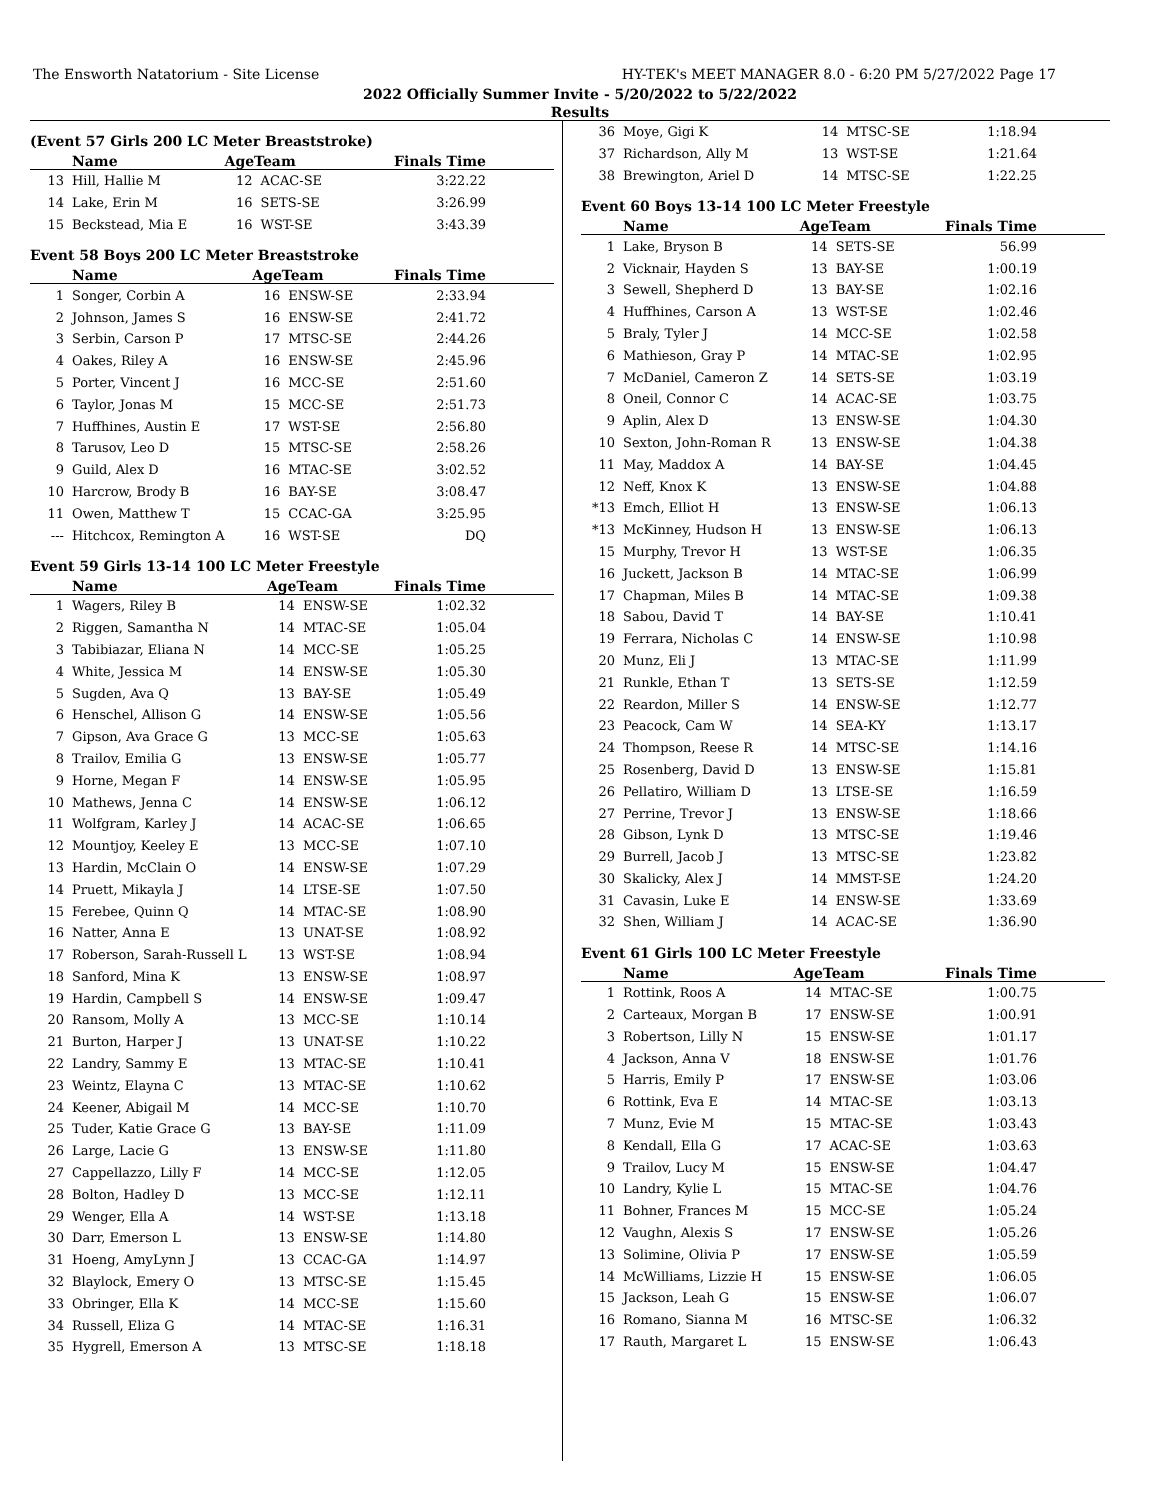The Ensworth Natatorium - Site License HY-TEK's MEET MANAGER 8.0 - 6:20 PM 5/27/2022 Page 17
2022 Officially Summer Invite - 5/20/2022 to 5/22/2022
Results
(Event 57 Girls 200 LC Meter Breaststroke)
| | Name | AgeTeam | | Finals Time |
| --- | --- | --- | --- | --- |
| 13 | Hill, Hallie M | 12 | ACAC-SE | 3:22.22 |
| 14 | Lake, Erin M | 16 | SETS-SE | 3:26.99 |
| 15 | Beckstead, Mia E | 16 | WST-SE | 3:43.39 |
Event 58 Boys 200 LC Meter Breaststroke
| | Name | AgeTeam | | Finals Time |
| --- | --- | --- | --- | --- |
| 1 | Songer, Corbin A | 16 | ENSW-SE | 2:33.94 |
| 2 | Johnson, James S | 16 | ENSW-SE | 2:41.72 |
| 3 | Serbin, Carson P | 17 | MTSC-SE | 2:44.26 |
| 4 | Oakes, Riley A | 16 | ENSW-SE | 2:45.96 |
| 5 | Porter, Vincent J | 16 | MCC-SE | 2:51.60 |
| 6 | Taylor, Jonas M | 15 | MCC-SE | 2:51.73 |
| 7 | Huffhines, Austin E | 17 | WST-SE | 2:56.80 |
| 8 | Tarusov, Leo D | 15 | MTSC-SE | 2:58.26 |
| 9 | Guild, Alex D | 16 | MTAC-SE | 3:02.52 |
| 10 | Harcrow, Brody B | 16 | BAY-SE | 3:08.47 |
| 11 | Owen, Matthew T | 15 | CCAC-GA | 3:25.95 |
| --- | Hitchcox, Remington A | 16 | WST-SE | DQ |
Event 59 Girls 13-14 100 LC Meter Freestyle
| | Name | AgeTeam | | Finals Time |
| --- | --- | --- | --- | --- |
| 1 | Wagers, Riley B | 14 | ENSW-SE | 1:02.32 |
| 2 | Riggen, Samantha N | 14 | MTAC-SE | 1:05.04 |
| 3 | Tabibiazar, Eliana N | 14 | MCC-SE | 1:05.25 |
| 4 | White, Jessica M | 14 | ENSW-SE | 1:05.30 |
| 5 | Sugden, Ava Q | 13 | BAY-SE | 1:05.49 |
| 6 | Henschel, Allison G | 14 | ENSW-SE | 1:05.56 |
| 7 | Gipson, Ava Grace G | 13 | MCC-SE | 1:05.63 |
| 8 | Trailov, Emilia G | 13 | ENSW-SE | 1:05.77 |
| 9 | Horne, Megan F | 14 | ENSW-SE | 1:05.95 |
| 10 | Mathews, Jenna C | 14 | ENSW-SE | 1:06.12 |
| 11 | Wolfgram, Karley J | 14 | ACAC-SE | 1:06.65 |
| 12 | Mountjoy, Keeley E | 13 | MCC-SE | 1:07.10 |
| 13 | Hardin, McClain O | 14 | ENSW-SE | 1:07.29 |
| 14 | Pruett, Mikayla J | 14 | LTSE-SE | 1:07.50 |
| 15 | Ferebee, Quinn Q | 14 | MTAC-SE | 1:08.90 |
| 16 | Natter, Anna E | 13 | UNAT-SE | 1:08.92 |
| 17 | Roberson, Sarah-Russell L | 13 | WST-SE | 1:08.94 |
| 18 | Sanford, Mina K | 13 | ENSW-SE | 1:08.97 |
| 19 | Hardin, Campbell S | 14 | ENSW-SE | 1:09.47 |
| 20 | Ransom, Molly A | 13 | MCC-SE | 1:10.14 |
| 21 | Burton, Harper J | 13 | UNAT-SE | 1:10.22 |
| 22 | Landry, Sammy E | 13 | MTAC-SE | 1:10.41 |
| 23 | Weintz, Elayna C | 13 | MTAC-SE | 1:10.62 |
| 24 | Keener, Abigail M | 14 | MCC-SE | 1:10.70 |
| 25 | Tuder, Katie Grace G | 13 | BAY-SE | 1:11.09 |
| 26 | Large, Lacie G | 13 | ENSW-SE | 1:11.80 |
| 27 | Cappellazzo, Lilly F | 14 | MCC-SE | 1:12.05 |
| 28 | Bolton, Hadley D | 13 | MCC-SE | 1:12.11 |
| 29 | Wenger, Ella A | 14 | WST-SE | 1:13.18 |
| 30 | Darr, Emerson L | 13 | ENSW-SE | 1:14.80 |
| 31 | Hoeng, AmyLynn J | 13 | CCAC-GA | 1:14.97 |
| 32 | Blaylock, Emery O | 13 | MTSC-SE | 1:15.45 |
| 33 | Obringer, Ella K | 14 | MCC-SE | 1:15.60 |
| 34 | Russell, Eliza G | 14 | MTAC-SE | 1:16.31 |
| 35 | Hygrell, Emerson A | 13 | MTSC-SE | 1:18.18 |
| 36 | Moye, Gigi K | 14 | MTSC-SE | 1:18.94 |
| 37 | Richardson, Ally M | 13 | WST-SE | 1:21.64 |
| 38 | Brewington, Ariel D | 14 | MTSC-SE | 1:22.25 |
Event 60 Boys 13-14 100 LC Meter Freestyle
| | Name | AgeTeam | | Finals Time |
| --- | --- | --- | --- | --- |
| 1 | Lake, Bryson B | 14 | SETS-SE | 56.99 |
| 2 | Vicknair, Hayden S | 13 | BAY-SE | 1:00.19 |
| 3 | Sewell, Shepherd D | 13 | BAY-SE | 1:02.16 |
| 4 | Huffhines, Carson A | 13 | WST-SE | 1:02.46 |
| 5 | Braly, Tyler J | 14 | MCC-SE | 1:02.58 |
| 6 | Mathieson, Gray P | 14 | MTAC-SE | 1:02.95 |
| 7 | McDaniel, Cameron Z | 14 | SETS-SE | 1:03.19 |
| 8 | Oneil, Connor C | 14 | ACAC-SE | 1:03.75 |
| 9 | Aplin, Alex D | 13 | ENSW-SE | 1:04.30 |
| 10 | Sexton, John-Roman R | 13 | ENSW-SE | 1:04.38 |
| 11 | May, Maddox A | 14 | BAY-SE | 1:04.45 |
| 12 | Neff, Knox K | 13 | ENSW-SE | 1:04.88 |
| *13 | Emch, Elliot H | 13 | ENSW-SE | 1:06.13 |
| *13 | McKinney, Hudson H | 13 | ENSW-SE | 1:06.13 |
| 15 | Murphy, Trevor H | 13 | WST-SE | 1:06.35 |
| 16 | Juckett, Jackson B | 14 | MTAC-SE | 1:06.99 |
| 17 | Chapman, Miles B | 14 | MTAC-SE | 1:09.38 |
| 18 | Sabou, David T | 14 | BAY-SE | 1:10.41 |
| 19 | Ferrara, Nicholas C | 14 | ENSW-SE | 1:10.98 |
| 20 | Munz, Eli J | 13 | MTAC-SE | 1:11.99 |
| 21 | Runkle, Ethan T | 13 | SETS-SE | 1:12.59 |
| 22 | Reardon, Miller S | 14 | ENSW-SE | 1:12.77 |
| 23 | Peacock, Cam W | 14 | SEA-KY | 1:13.17 |
| 24 | Thompson, Reese R | 14 | MTSC-SE | 1:14.16 |
| 25 | Rosenberg, David D | 13 | ENSW-SE | 1:15.81 |
| 26 | Pellatiro, William D | 13 | LTSE-SE | 1:16.59 |
| 27 | Perrine, Trevor J | 13 | ENSW-SE | 1:18.66 |
| 28 | Gibson, Lynk D | 13 | MTSC-SE | 1:19.46 |
| 29 | Burrell, Jacob J | 13 | MTSC-SE | 1:23.82 |
| 30 | Skalicky, Alex J | 14 | MMST-SE | 1:24.20 |
| 31 | Cavasin, Luke E | 14 | ENSW-SE | 1:33.69 |
| 32 | Shen, William J | 14 | ACAC-SE | 1:36.90 |
Event 61 Girls 100 LC Meter Freestyle
| | Name | AgeTeam | | Finals Time |
| --- | --- | --- | --- | --- |
| 1 | Rottink, Roos A | 14 | MTAC-SE | 1:00.75 |
| 2 | Carteaux, Morgan B | 17 | ENSW-SE | 1:00.91 |
| 3 | Robertson, Lilly N | 15 | ENSW-SE | 1:01.17 |
| 4 | Jackson, Anna V | 18 | ENSW-SE | 1:01.76 |
| 5 | Harris, Emily P | 17 | ENSW-SE | 1:03.06 |
| 6 | Rottink, Eva E | 14 | MTAC-SE | 1:03.13 |
| 7 | Munz, Evie M | 15 | MTAC-SE | 1:03.43 |
| 8 | Kendall, Ella G | 17 | ACAC-SE | 1:03.63 |
| 9 | Trailov, Lucy M | 15 | ENSW-SE | 1:04.47 |
| 10 | Landry, Kylie L | 15 | MTAC-SE | 1:04.76 |
| 11 | Bohner, Frances M | 15 | MCC-SE | 1:05.24 |
| 12 | Vaughn, Alexis S | 17 | ENSW-SE | 1:05.26 |
| 13 | Solimine, Olivia P | 17 | ENSW-SE | 1:05.59 |
| 14 | McWilliams, Lizzie H | 15 | ENSW-SE | 1:06.05 |
| 15 | Jackson, Leah G | 15 | ENSW-SE | 1:06.07 |
| 16 | Romano, Sianna M | 16 | MTSC-SE | 1:06.32 |
| 17 | Rauth, Margaret L | 15 | ENSW-SE | 1:06.43 |